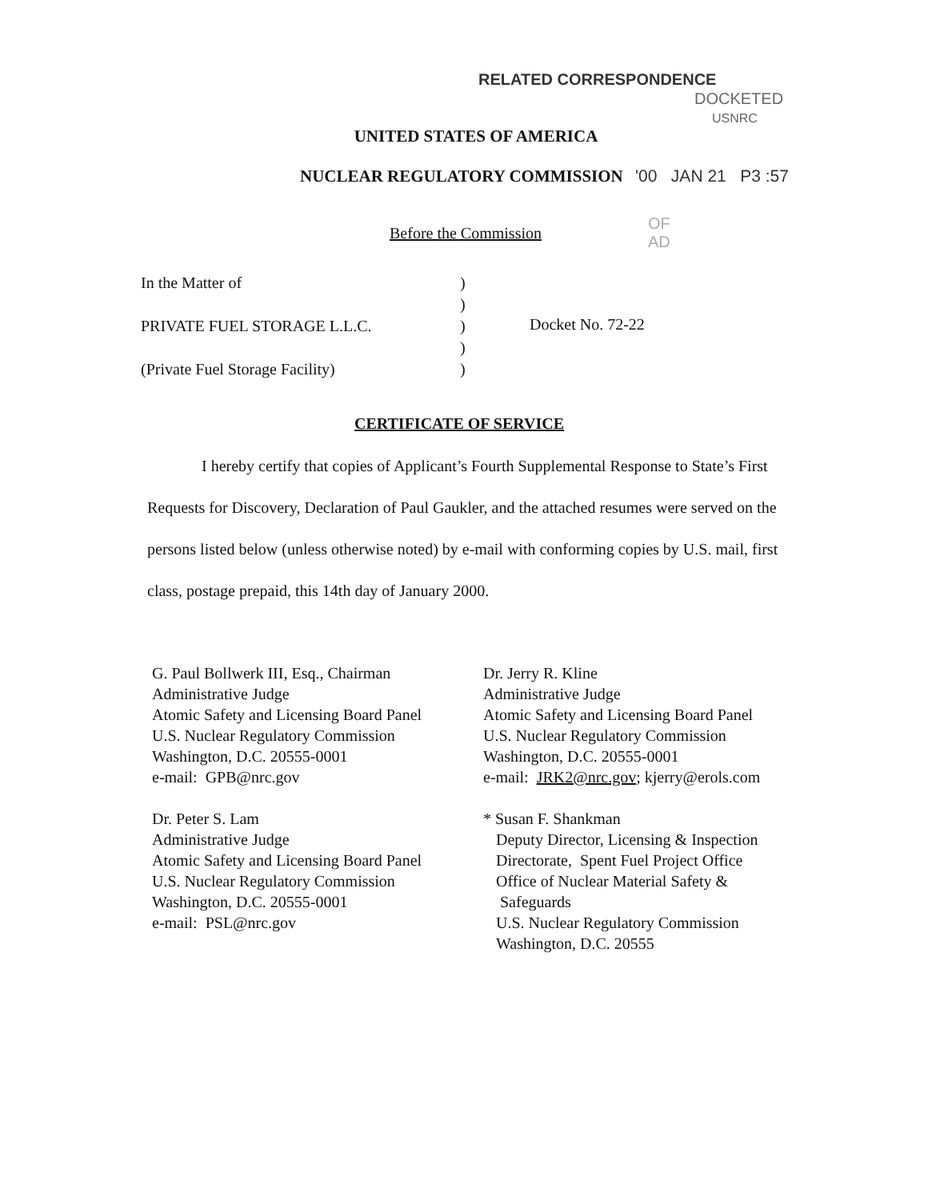RELATED CORRESPONDENCE
DOCKETED
USNRC
UNITED STATES OF AMERICA
NUCLEAR REGULATORY COMMISSION '00 JAN 21 P3 :57
Before the Commission
OF
AD
In the Matter of
PRIVATE FUEL STORAGE L.L.C.
(Private Fuel Storage Facility)
)
)
)
)
)
Docket No. 72-22
CERTIFICATE OF SERVICE
I hereby certify that copies of Applicant’s Fourth Supplemental Response to State’s First Requests for Discovery, Declaration of Paul Gaukler, and the attached resumes were served on the persons listed below (unless otherwise noted) by e-mail with conforming copies by U.S. mail, first class, postage prepaid, this 14th day of January 2000.
G. Paul Bollwerk III, Esq., Chairman
Administrative Judge
Atomic Safety and Licensing Board Panel
U.S. Nuclear Regulatory Commission
Washington, D.C. 20555-0001
e-mail: GPB@nrc.gov
Dr. Peter S. Lam
Administrative Judge
Atomic Safety and Licensing Board Panel
U.S. Nuclear Regulatory Commission
Washington, D.C. 20555-0001
e-mail: PSL@nrc.gov
Dr. Jerry R. Kline
Administrative Judge
Atomic Safety and Licensing Board Panel
U.S. Nuclear Regulatory Commission
Washington, D.C. 20555-0001
e-mail: JRK2@nrc.gov; kjerry@erols.com
* Susan F. Shankman
Deputy Director, Licensing & Inspection
Directorate, Spent Fuel Project Office
Office of Nuclear Material Safety &
Safeguards
U.S. Nuclear Regulatory Commission
Washington, D.C. 20555